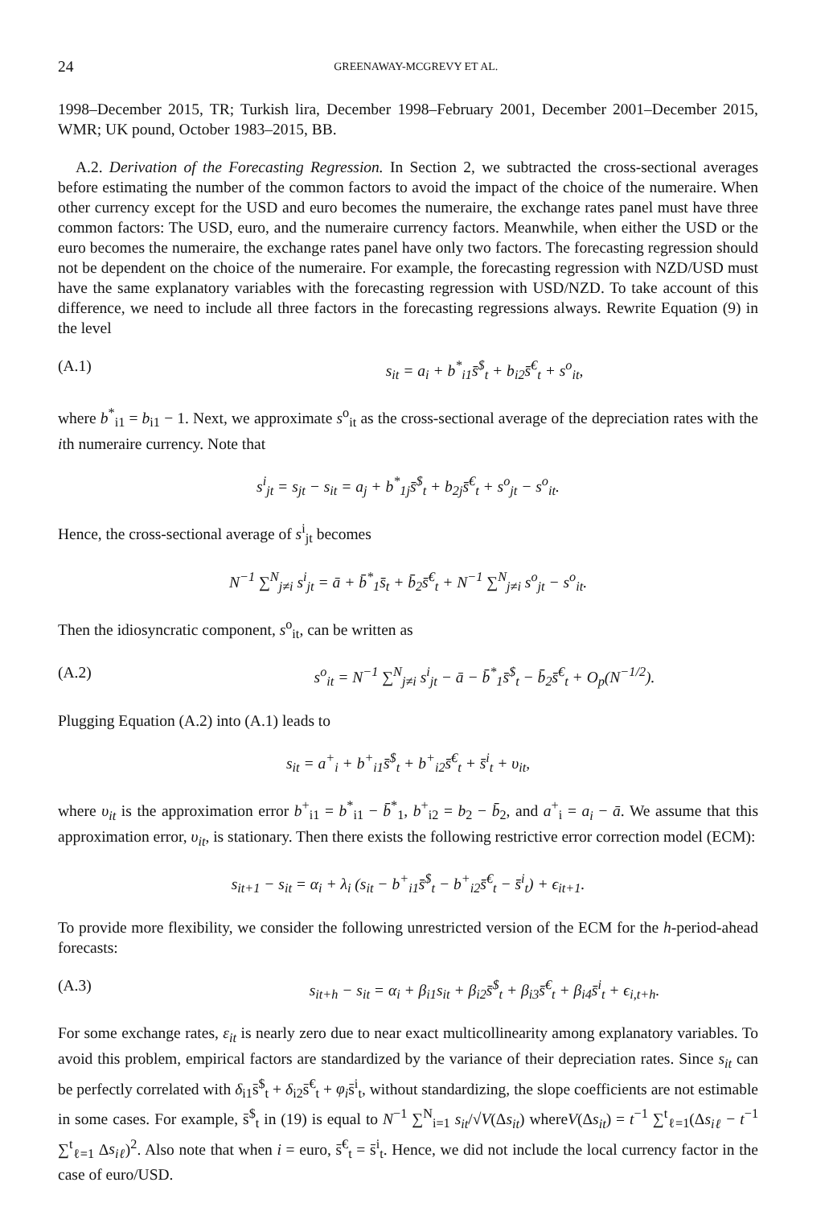24 GREENAWAY-MCGREVY ET AL.
1998–December 2015, TR; Turkish lira, December 1998–February 2001, December 2001–December 2015, WMR; UK pound, October 1983–2015, BB.
A.2. Derivation of the Forecasting Regression. In Section 2, we subtracted the cross-sectional averages before estimating the number of the common factors to avoid the impact of the choice of the numeraire. When other currency except for the USD and euro becomes the numeraire, the exchange rates panel must have three common factors: The USD, euro, and the numeraire currency factors. Meanwhile, when either the USD or the euro becomes the numeraire, the exchange rates panel have only two factors. The forecasting regression should not be dependent on the choice of the numeraire. For example, the forecasting regression with NZD/USD must have the same explanatory variables with the forecasting regression with USD/NZD. To take account of this difference, we need to include all three factors in the forecasting regressions always. Rewrite Equation (9) in the level
(A.1) s<sub>it</sub> = a<sub>i</sub> + b<sup>*</sup><sub>i1</sub>s̄<sup>$</sup><sub>t</sub> + b<sub>i2</sub>s̄<sup>€</sup><sub>t</sub> + s<sup>o</sup><sub>it</sub>,
where b<sup>*</sup><sub>i1</sub> = b<sub>i1</sub> − 1. Next, we approximate s<sup>o</sup><sub>it</sub> as the cross-sectional average of the depreciation rates with the ith numeraire currency. Note that
s<sup>i</sup><sub>jt</sub> = s<sub>jt</sub> − s<sub>it</sub> = a<sub>j</sub> + b<sup>*</sup><sub>1j</sub>s̄<sup>$</sup><sub>t</sub> + b<sub>2j</sub>s̄<sup>€</sup><sub>t</sub> + s<sup>o</sup><sub>jt</sub> − s<sup>o</sup><sub>it</sub>.
Hence, the cross-sectional average of s<sup>i</sup><sub>jt</sub> becomes
N<sup>−1</sup> ∑<sup>N</sup><sub>j≠i</sub> s<sup>i</sup><sub>jt</sub> = ā + b̄<sup>*</sup><sub>1</sub>s̄<sub>t</sub> + b̄<sub>2</sub>s̄<sup>€</sup><sub>t</sub> + N<sup>−1</sup> ∑<sup>N</sup><sub>j≠i</sub> s<sup>o</sup><sub>jt</sub> − s<sup>o</sup><sub>it</sub>.
Then the idiosyncratic component, s<sup>o</sup><sub>it</sub>, can be written as
(A.2) s<sup>o</sup><sub>it</sub> = N<sup>−1</sup> ∑<sup>N</sup><sub>j≠i</sub> s<sup>i</sup><sub>jt</sub> − ā − b̄<sup>*</sup><sub>1</sub>s̄<sup>$</sup><sub>t</sub> − b̄<sub>2</sub>s̄<sup>€</sup><sub>t</sub> + O<sub>p</sub>(N<sup>−1/2</sup>).
Plugging Equation (A.2) into (A.1) leads to
s<sub>it</sub> = a<sup>+</sup><sub>i</sub> + b<sup>+</sup><sub>i1</sub>s̄<sup>$</sup><sub>t</sub> + b<sup>+</sup><sub>i2</sub>s̄<sup>€</sup><sub>t</sub> + s̄<sup>i</sup><sub>t</sub> + υ<sub>it</sub>,
where υ<sub>it</sub> is the approximation error b<sup>+</sup><sub>i1</sub> = b<sup>*</sup><sub>i1</sub> − b̄<sup>*</sup><sub>1</sub>, b<sup>+</sup><sub>i2</sub> = b<sub>2</sub> − b̄<sub>2</sub>, and a<sup>+</sup><sub>i</sub> = a<sub>i</sub> − ā. We assume that this approximation error, υ<sub>it</sub>, is stationary. Then there exists the following restrictive error correction model (ECM):
s<sub>it+1</sub> − s<sub>it</sub> = α<sub>i</sub> + λ<sub>i</sub> (s<sub>it</sub> − b<sup>+</sup><sub>i1</sub>s̄<sup>$</sup><sub>t</sub> − b<sup>+</sup><sub>i2</sub>s̄<sup>€</sup><sub>t</sub> − s̄<sup>i</sup><sub>t</sub>) + ϵ<sub>it+1</sub>.
To provide more flexibility, we consider the following unrestricted version of the ECM for the h-period-ahead forecasts:
(A.3) s<sub>it+h</sub> − s<sub>it</sub> = α<sub>i</sub> + β<sub>i1</sub>s<sub>it</sub> + β<sub>i2</sub>s̄<sup>$</sup><sub>t</sub> + β<sub>i3</sub>s̄<sup>€</sup><sub>t</sub> + β<sub>i4</sub>s̄<sup>i</sup><sub>t</sub> + ϵ<sub>i,t+h</sub>.
For some exchange rates, ε<sub>it</sub> is nearly zero due to near exact multicollinearity among explanatory variables. To avoid this problem, empirical factors are standardized by the variance of their depreciation rates. Since s<sub>it</sub> can be perfectly correlated with δ<sub>i1</sub>s̄<sup>$</sup><sub>t</sub> + δ<sub>i2</sub>s̄<sup>€</sup><sub>t</sub> + φ<sub>i</sub>s̄<sup>i</sup><sub>t</sub>, without standardizing, the slope coefficients are not estimable in some cases. For example, s̄<sup>$</sup><sub>t</sub> in (19) is equal to N<sup>−1</sup> ∑<sup>N</sup><sub>i=1</sub> s<sub>it</sub>/√V(Δs<sub>it</sub>) whereV(Δs<sub>it</sub>) = t<sup>−1</sup> ∑<sup>t</sup><sub>ℓ=1</sub>(Δs<sub>iℓ</sub> − t<sup>−1</sup> ∑<sup>t</sup><sub>ℓ=1</sub> Δs<sub>iℓ</sub>)<sup>2</sup>. Also note that when i = euro, s̄<sup>€</sup><sub>t</sub> = s̄<sup>i</sup><sub>t</sub>. Hence, we did not include the local currency factor in the case of euro/USD.